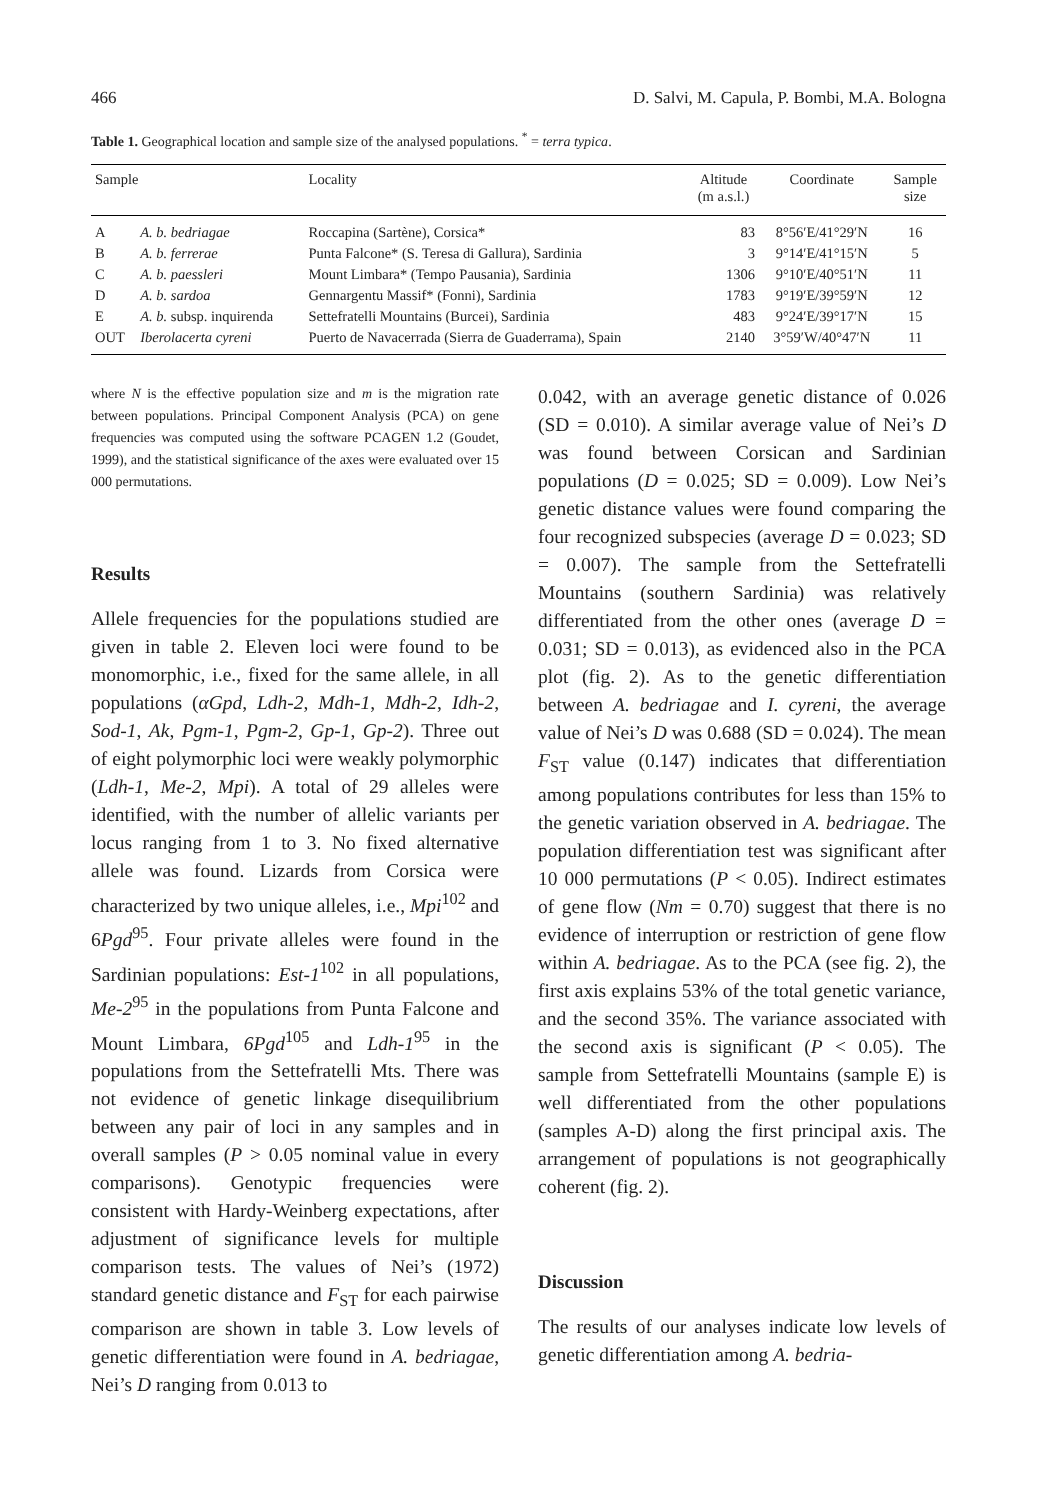466 D. Salvi, M. Capula, P. Bombi, M.A. Bologna
Table 1. Geographical location and sample size of the analysed populations. <sup>*</sup> = terra typica.
| Sample | | Locality | Altitude (m a.s.l.) | Coordinate | Sample size |
| --- | --- | --- | --- | --- | --- |
| A | A. b. bedriagae | Roccapina (Sartène), Corsica* | 83 | 8°56′E/41°29′N | 16 |
| B | A. b. ferrerae | Punta Falcone* (S. Teresa di Gallura), Sardinia | 3 | 9°14′E/41°15′N | 5 |
| C | A. b. paessleri | Mount Limbara* (Tempo Pausania), Sardinia | 1306 | 9°10′E/40°51′N | 11 |
| D | A. b. sardoa | Gennargentu Massif* (Fonni), Sardinia | 1783 | 9°19′E/39°59′N | 12 |
| E | A. b. subsp. inquirenda | Settefratelli Mountains (Burcei), Sardinia | 483 | 9°24′E/39°17′N | 15 |
| OUT | Iberolacerta cyreni | Puerto de Navacerrada (Sierra de Guaderrama), Spain | 2140 | 3°59′W/40°47′N | 11 |
where N is the effective population size and m is the migration rate between populations. Principal Component Analysis (PCA) on gene frequencies was computed using the software PCAGEN 1.2 (Goudet, 1999), and the statistical significance of the axes were evaluated over 15 000 permutations.
Results
Allele frequencies for the populations studied are given in table 2. Eleven loci were found to be monomorphic, i.e., fixed for the same allele, in all populations (αGpd, Ldh-2, Mdh-1, Mdh-2, Idh-2, Sod-1, Ak, Pgm-1, Pgm-2, Gp-1, Gp-2). Three out of eight polymorphic loci were weakly polymorphic (Ldh-1, Me-2, Mpi). A total of 29 alleles were identified, with the number of allelic variants per locus ranging from 1 to 3. No fixed alternative allele was found. Lizards from Corsica were characterized by two unique alleles, i.e., Mpi<sup>102</sup> and 6Pgd<sup>95</sup>. Four private alleles were found in the Sardinian populations: Est-1<sup>102</sup> in all populations, Me-2<sup>95</sup> in the populations from Punta Falcone and Mount Limbara, 6Pgd<sup>105</sup> and Ldh-1<sup>95</sup> in the populations from the Settefratelli Mts. There was not evidence of genetic linkage disequilibrium between any pair of loci in any samples and in overall samples (P > 0.05 nominal value in every comparisons). Genotypic frequencies were consistent with Hardy-Weinberg expectations, after adjustment of significance levels for multiple comparison tests. The values of Nei’s (1972) standard genetic distance and F<sub>ST</sub> for each pairwise comparison are shown in table 3. Low levels of genetic differentiation were found in A. bedriagae, Nei’s D ranging from 0.013 to
0.042, with an average genetic distance of 0.026 (SD = 0.010). A similar average value of Nei’s D was found between Corsican and Sardinian populations (D = 0.025; SD = 0.009). Low Nei’s genetic distance values were found comparing the four recognized subspecies (average D = 0.023; SD = 0.007). The sample from the Settefratelli Mountains (southern Sardinia) was relatively differentiated from the other ones (average D = 0.031; SD = 0.013), as evidenced also in the PCA plot (fig. 2). As to the genetic differentiation between A. bedriagae and I. cyreni, the average value of Nei’s D was 0.688 (SD = 0.024). The mean F<sub>ST</sub> value (0.147) indicates that differentiation among populations contributes for less than 15% to the genetic variation observed in A. bedriagae. The population differentiation test was significant after 10 000 permutations (P < 0.05). Indirect estimates of gene flow (Nm = 0.70) suggest that there is no evidence of interruption or restriction of gene flow within A. bedriagae. As to the PCA (see fig. 2), the first axis explains 53% of the total genetic variance, and the second 35%. The variance associated with the second axis is significant (P < 0.05). The sample from Settefratelli Mountains (sample E) is well differentiated from the other populations (samples A-D) along the first principal axis. The arrangement of populations is not geographically coherent (fig. 2).
Discussion
The results of our analyses indicate low levels of genetic differentiation among A. bedria-